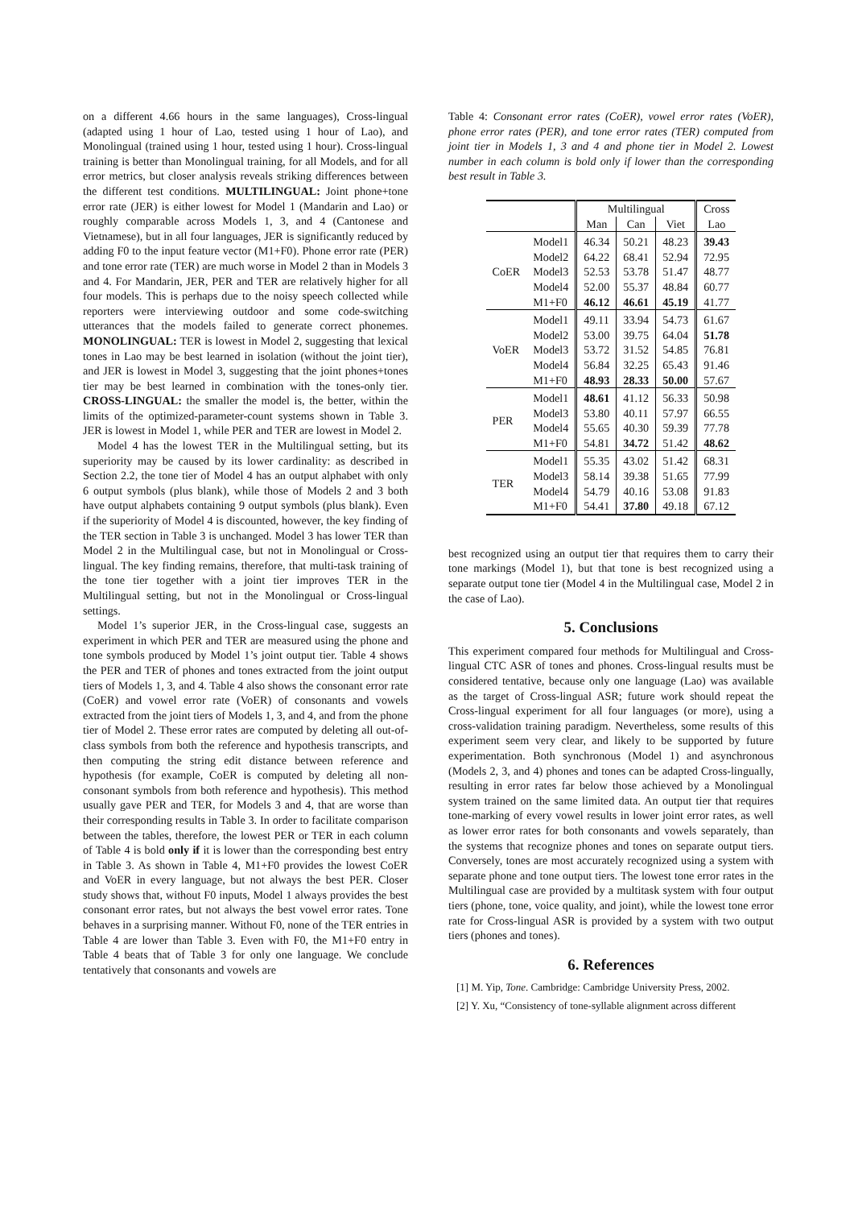on a different 4.66 hours in the same languages), Cross-lingual (adapted using 1 hour of Lao, tested using 1 hour of Lao), and Monolingual (trained using 1 hour, tested using 1 hour). Cross-lingual training is better than Monolingual training, for all Models, and for all error metrics, but closer analysis reveals striking differences between the different test conditions. MULTILINGUAL: Joint phone+tone error rate (JER) is either lowest for Model 1 (Mandarin and Lao) or roughly comparable across Models 1, 3, and 4 (Cantonese and Vietnamese), but in all four languages, JER is significantly reduced by adding F0 to the input feature vector (M1+F0). Phone error rate (PER) and tone error rate (TER) are much worse in Model 2 than in Models 3 and 4. For Mandarin, JER, PER and TER are relatively higher for all four models. This is perhaps due to the noisy speech collected while reporters were interviewing outdoor and some code-switching utterances that the models failed to generate correct phonemes. MONOLINGUAL: TER is lowest in Model 2, suggesting that lexical tones in Lao may be best learned in isolation (without the joint tier), and JER is lowest in Model 3, suggesting that the joint phones+tones tier may be best learned in combination with the tones-only tier. CROSS-LINGUAL: the smaller the model is, the better, within the limits of the optimized-parameter-count systems shown in Table 3. JER is lowest in Model 1, while PER and TER are lowest in Model 2.
Model 4 has the lowest TER in the Multilingual setting, but its superiority may be caused by its lower cardinality: as described in Section 2.2, the tone tier of Model 4 has an output alphabet with only 6 output symbols (plus blank), while those of Models 2 and 3 both have output alphabets containing 9 output symbols (plus blank). Even if the superiority of Model 4 is discounted, however, the key finding of the TER section in Table 3 is unchanged. Model 3 has lower TER than Model 2 in the Multilingual case, but not in Monolingual or Cross-lingual. The key finding remains, therefore, that multi-task training of the tone tier together with a joint tier improves TER in the Multilingual setting, but not in the Monolingual or Cross-lingual settings.
Model 1’s superior JER, in the Cross-lingual case, suggests an experiment in which PER and TER are measured using the phone and tone symbols produced by Model 1’s joint output tier. Table 4 shows the PER and TER of phones and tones extracted from the joint output tiers of Models 1, 3, and 4. Table 4 also shows the consonant error rate (CoER) and vowel error rate (VoER) of consonants and vowels extracted from the joint tiers of Models 1, 3, and 4, and from the phone tier of Model 2. These error rates are computed by deleting all out-of-class symbols from both the reference and hypothesis transcripts, and then computing the string edit distance between reference and hypothesis (for example, CoER is computed by deleting all non-consonant symbols from both reference and hypothesis). This method usually gave PER and TER, for Models 3 and 4, that are worse than their corresponding results in Table 3. In order to facilitate comparison between the tables, therefore, the lowest PER or TER in each column of Table 4 is bold only if it is lower than the corresponding best entry in Table 3. As shown in Table 4, M1+F0 provides the lowest CoER and VoER in every language, but not always the best PER. Closer study shows that, without F0 inputs, Model 1 always provides the best consonant error rates, but not always the best vowel error rates. Tone behaves in a surprising manner. Without F0, none of the TER entries in Table 4 are lower than Table 3. Even with F0, the M1+F0 entry in Table 4 beats that of Table 3 for only one language. We conclude tentatively that consonants and vowels are
Table 4: Consonant error rates (CoER), vowel error rates (VoER), phone error rates (PER), and tone error rates (TER) computed from joint tier in Models 1, 3 and 4 and phone tier in Model 2. Lowest number in each column is bold only if lower than the corresponding best result in Table 3.
| | | Multilingual | | | Cross |
| | | Man | Can | Viet | Lao |
| CoER | Model1 Model2 Model3 Model4 M1+F0 | 46.34 64.22 52.53 52.00 46.12 | 50.21 68.41 53.78 55.37 46.61 | 48.23 52.94 51.47 48.84 45.19 | 39.43 72.95 48.77 60.77 41.77 |
| VoER | Model1 Model2 Model3 Model4 M1+F0 | 49.11 53.00 53.72 56.84 48.93 | 33.94 39.75 31.52 32.25 28.33 | 54.73 64.04 54.85 65.43 50.00 | 61.67 51.78 76.81 91.46 57.67 |
| PER | Model1 Model3 Model4 M1+F0 | 48.61 53.80 55.65 54.81 | 41.12 40.11 40.30 34.72 | 56.33 57.97 59.39 51.42 | 50.98 66.55 77.78 48.62 |
| TER | Model1 Model3 Model4 M1+F0 | 55.35 58.14 54.79 54.41 | 43.02 39.38 40.16 37.80 | 51.42 51.65 53.08 49.18 | 68.31 77.99 91.83 67.12 |
best recognized using an output tier that requires them to carry their tone markings (Model 1), but that tone is best recognized using a separate output tone tier (Model 4 in the Multilingual case, Model 2 in the case of Lao).
5. Conclusions
This experiment compared four methods for Multilingual and Cross-lingual CTC ASR of tones and phones. Cross-lingual results must be considered tentative, because only one language (Lao) was available as the target of Cross-lingual ASR; future work should repeat the Cross-lingual experiment for all four languages (or more), using a cross-validation training paradigm. Nevertheless, some results of this experiment seem very clear, and likely to be supported by future experimentation. Both synchronous (Model 1) and asynchronous (Models 2, 3, and 4) phones and tones can be adapted Cross-lingually, resulting in error rates far below those achieved by a Monolingual system trained on the same limited data. An output tier that requires tone-marking of every vowel results in lower joint error rates, as well as lower error rates for both consonants and vowels separately, than the systems that recognize phones and tones on separate output tiers. Conversely, tones are most accurately recognized using a system with separate phone and tone output tiers. The lowest tone error rates in the Multilingual case are provided by a multitask system with four output tiers (phone, tone, voice quality, and joint), while the lowest tone error rate for Cross-lingual ASR is provided by a system with two output tiers (phones and tones).
6. References
[1] M. Yip, Tone. Cambridge: Cambridge University Press, 2002.
[2] Y. Xu, “Consistency of tone-syllable alignment across different